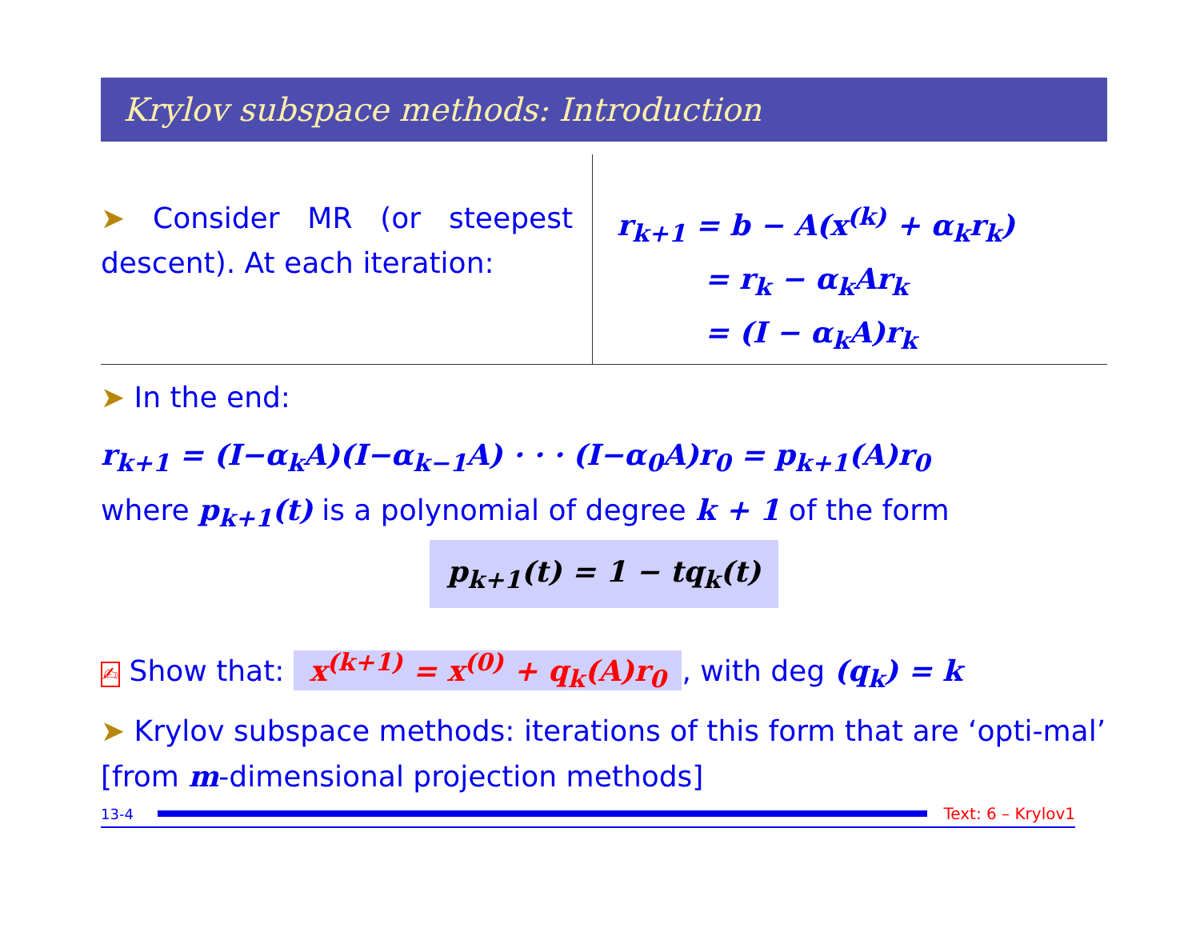Krylov subspace methods: Introduction
➤ Consider MR (or steepest descent). At each iteration:
r<sub>k+1</sub> = b − A(x<sup>(k)</sup> + α<sub>k</sub>r<sub>k</sub>)
= r<sub>k</sub> − α<sub>k</sub>Ar<sub>k</sub>
= (I − α<sub>k</sub>A)r<sub>k</sub>
➤ In the end:
r<sub>k+1</sub> = (I−α<sub>k</sub>A)(I−α<sub>k−1</sub>A) · · · (I−α<sub>0</sub>A)r<sub>0</sub> = p<sub>k+1</sub>(A)r<sub>0</sub>
where p<sub>k+1</sub>(t) is a polynomial of degree k + 1 of the form
p<sub>k+1</sub>(t) = 1 − tq<sub>k</sub>(t)
✍ Show that: x<sup>(k+1)</sup> = x<sup>(0)</sup> + q<sub>k</sub>(A)r<sub>0</sub>, with deg (q<sub>k</sub>) = k
➤ Krylov subspace methods: iterations of this form that are ‘opti-mal’ [from m-dimensional projection methods]
13-4 Text: 6 – Krylov1